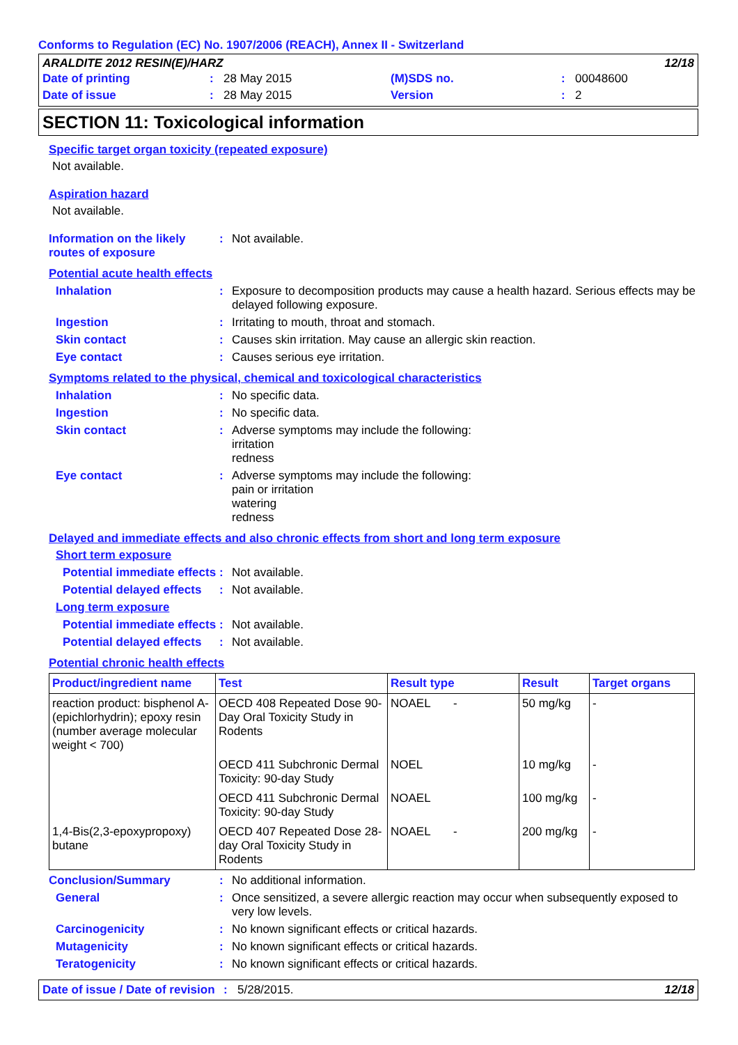Conforms to Regulation (EC) No. 1907/2006 (REACH), Annex II - Switzerland
ARALDITE 2012 RESIN(E)/HARZ 12/18
| Date of printing | : | 28 May 2015 | (M)SDS no. | : | 00048600 |
| Date of issue | : | 28 May 2015 | Version | : | 2 |
SECTION 11: Toxicological information
Specific target organ toxicity (repeated exposure)
Not available.
Aspiration hazard
Not available.
Information on the likely routes of exposure
: Not available.
Potential acute health effects
Inhalation : Exposure to decomposition products may cause a health hazard. Serious effects may be delayed following exposure.
Ingestion : Irritating to mouth, throat and stomach.
Skin contact : Causes skin irritation. May cause an allergic skin reaction.
Eye contact : Causes serious eye irritation.
Symptoms related to the physical, chemical and toxicological characteristics
Inhalation : No specific data.
Ingestion : No specific data.
Skin contact : Adverse symptoms may include the following:
irritation
redness
Eye contact : Adverse symptoms may include the following:
pain or irritation
watering
redness
Delayed and immediate effects and also chronic effects from short and long term exposure
Short term exposure
Potential immediate effects
: Not available.
Potential delayed effects
: Not available.
Long term exposure
Potential immediate effects
: Not available.
Potential delayed effects
: Not available.
Potential chronic health effects
| Product/ingredient name | Test | Result type | Result | Target organs |
| --- | --- | --- | --- | --- |
| reaction product: bisphenol A-(epichlorhydrin); epoxy resin (number average molecular weight < 700) | OECD 408 Repeated Dose 90-Day Oral Toxicity Study in Rodents | NOAEL - | 50 mg/kg | - |
| | OECD 411 Subchronic Dermal Toxicity: 90-day Study | NOEL | 10 mg/kg | - |
| | OECD 411 Subchronic Dermal Toxicity: 90-day Study | NOAEL | 100 mg/kg | - |
| 1,4-Bis(2,3-epoxypropoxy) butane | OECD 407 Repeated Dose 28-day Oral Toxicity Study in Rodents | NOAEL - | 200 mg/kg | - |
Conclusion/Summary : No additional information.
General : Once sensitized, a severe allergic reaction may occur when subsequently exposed to very low levels.
Carcinogenicity : No known significant effects or critical hazards.
Mutagenicity : No known significant effects or critical hazards.
Teratogenicity : No known significant effects or critical hazards.
Date of issue / Date of revision: 5/28/2015. 12/18